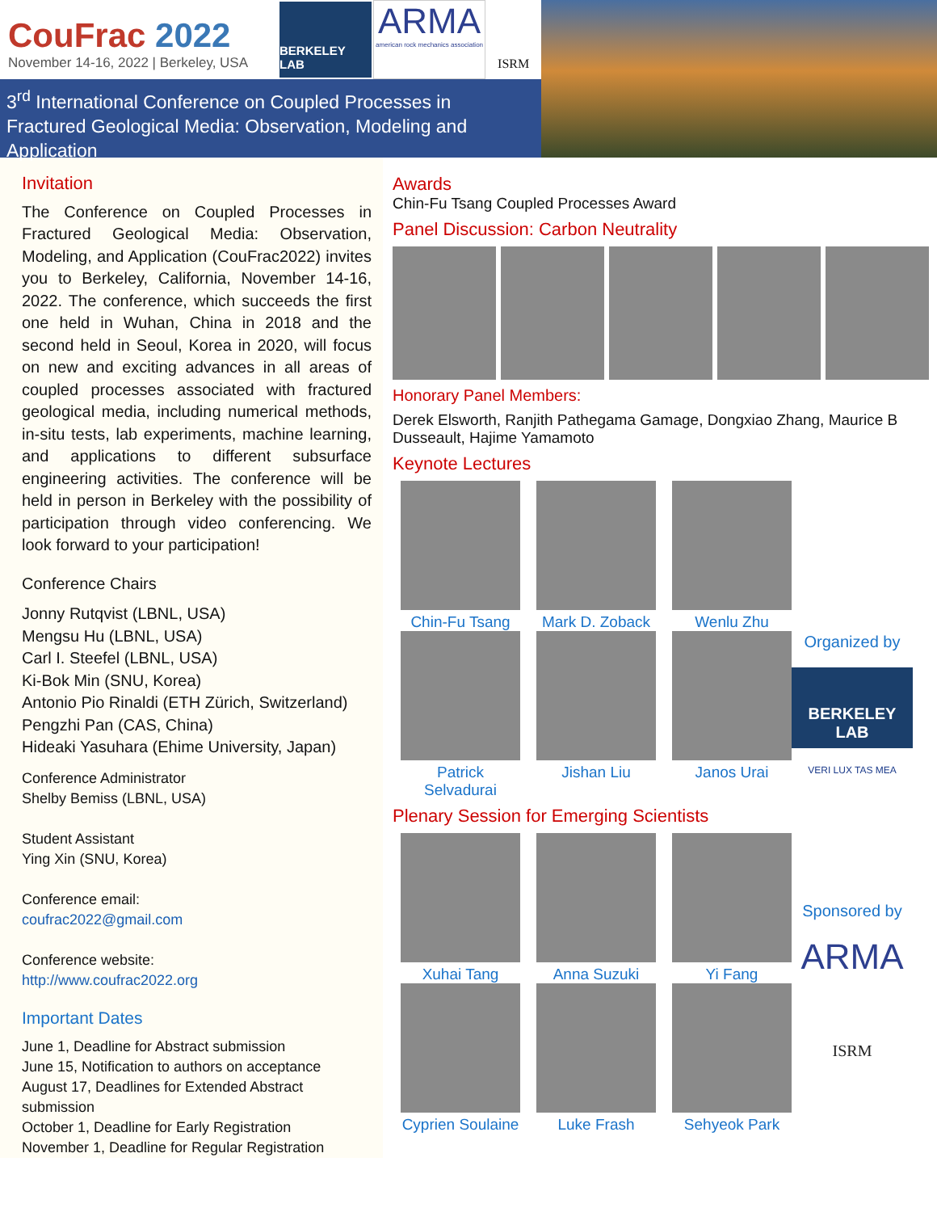CouFrac 2022
November 14-16, 2022 | Berkeley, USA
BERKELEY LAB
ARMA
american rock mechanics association
ISRM
3<sup>rd</sup> International Conference on Coupled Processes in Fractured Geological Media: Observation, Modeling and Application
Invitation
The Conference on Coupled Processes in Fractured Geological Media: Observation, Modeling, and Application (CouFrac2022) invites you to Berkeley, California, November 14-16, 2022. The conference, which succeeds the first one held in Wuhan, China in 2018 and the second held in Seoul, Korea in 2020, will focus on new and exciting advances in all areas of coupled processes associated with fractured geological media, including numerical methods, in-situ tests, lab experiments, machine learning, and applications to different subsurface engineering activities. The conference will be held in person in Berkeley with the possibility of participation through video conferencing. We look forward to your participation!
Conference Chairs
Jonny Rutqvist (LBNL, USA)
Mengsu Hu (LBNL, USA)
Carl I. Steefel (LBNL, USA)
Ki-Bok Min (SNU, Korea)
Antonio Pio Rinaldi (ETH Zürich, Switzerland)
Pengzhi Pan (CAS, China)
Hideaki Yasuhara (Ehime University, Japan)
Conference Administrator
Shelby Bemiss (LBNL, USA)
Student Assistant
Ying Xin (SNU, Korea)
Conference email:
coufrac2022@gmail.com
Conference website:
http://www.coufrac2022.org
Important Dates
June 1, Deadline for Abstract submission
June 15, Notification to authors on acceptance
August 17, Deadlines for Extended Abstract submission
October 1, Deadline for Early Registration
November 1, Deadline for Regular Registration
Awards
Chin-Fu Tsang Coupled Processes Award
Panel Discussion: Carbon Neutrality
Honorary Panel Members:
Derek Elsworth, Ranjith Pathegama Gamage, Dongxiao Zhang, Maurice B Dusseault, Hajime Yamamoto
Keynote Lectures
Chin-Fu Tsang
Mark D. Zoback
Wenlu Zhu
Patrick Selvadurai
Jishan Liu Janos Urai
Plenary Session for Emerging Scientists
Xuhai Tang Anna Suzuki Yi Fang
Cyprien Soulaine
Luke Frash Sehyeok Park
Organized by
BERKELEY LAB
VERI LUX TAS MEA
Sponsored by
ARMA
ISRM